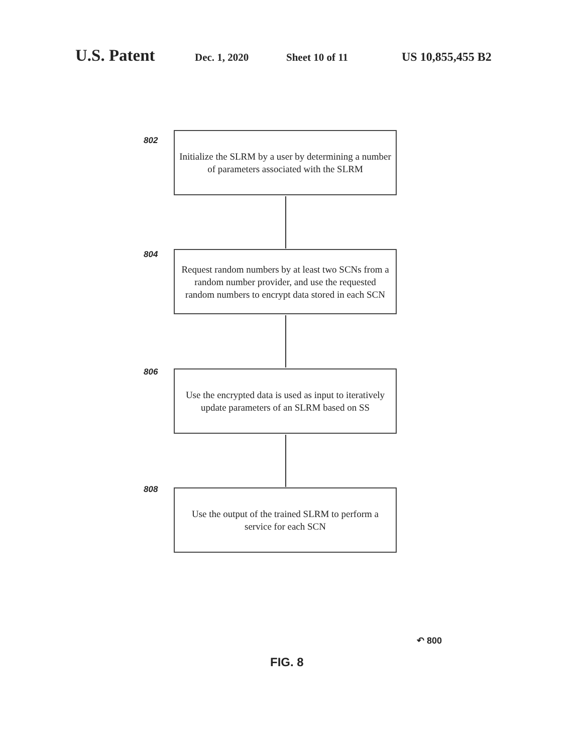U.S. Patent Dec. 1, 2020 Sheet 10 of 11 US 10,855,455 B2
802
Initialize the SLRM by a user by determining a number of parameters associated with the SLRM
804
Request random numbers by at least two SCNs from a random number provider, and use the requested random numbers to encrypt data stored in each SCN
806
Use the encrypted data is used as input to iteratively update parameters of an SLRM based on SS
808
Use the output of the trained SLRM to perform a service for each SCN
↶ 800
FIG. 8